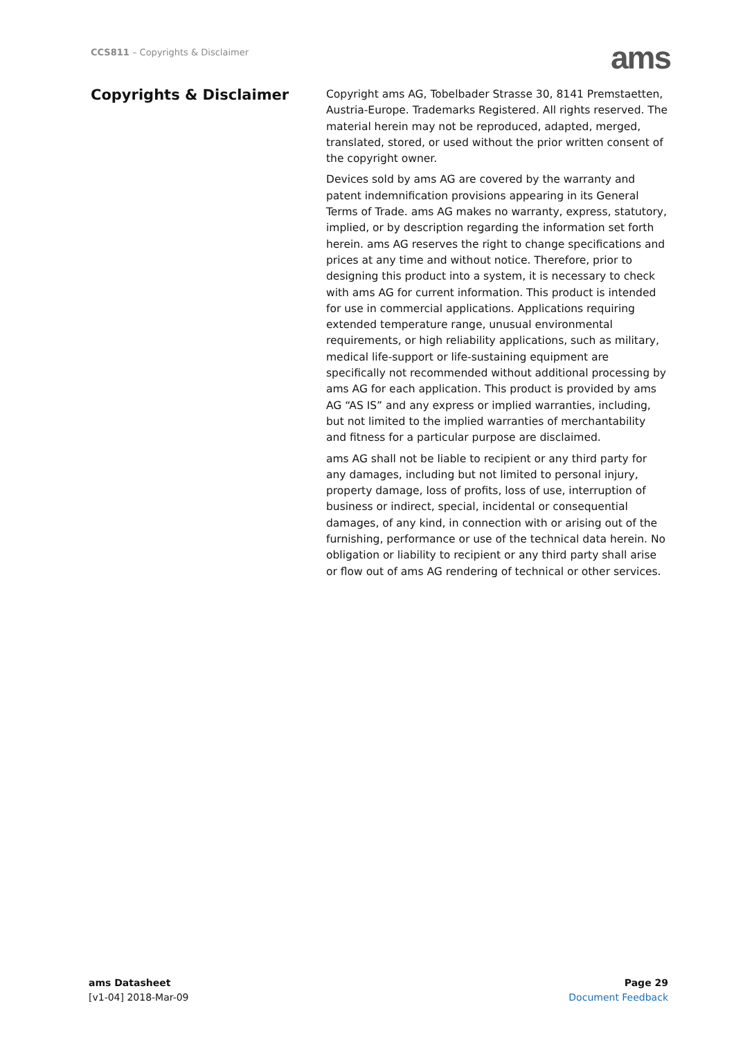CCS811 – Copyrights & Disclaimer
ams
Copyrights & Disclaimer
Copyright ams AG, Tobelbader Strasse 30, 8141 Premstaetten, Austria-Europe. Trademarks Registered. All rights reserved. The material herein may not be reproduced, adapted, merged, translated, stored, or used without the prior written consent of the copyright owner.
Devices sold by ams AG are covered by the warranty and patent indemnification provisions appearing in its General Terms of Trade. ams AG makes no warranty, express, statutory, implied, or by description regarding the information set forth herein. ams AG reserves the right to change specifications and prices at any time and without notice. Therefore, prior to designing this product into a system, it is necessary to check with ams AG for current information. This product is intended for use in commercial applications. Applications requiring extended temperature range, unusual environmental requirements, or high reliability applications, such as military, medical life-support or life-sustaining equipment are specifically not recommended without additional processing by ams AG for each application. This product is provided by ams AG “AS IS” and any express or implied warranties, including, but not limited to the implied warranties of merchantability and fitness for a particular purpose are disclaimed.
ams AG shall not be liable to recipient or any third party for any damages, including but not limited to personal injury, property damage, loss of profits, loss of use, interruption of business or indirect, special, incidental or consequential damages, of any kind, in connection with or arising out of the furnishing, performance or use of the technical data herein. No obligation or liability to recipient or any third party shall arise or flow out of ams AG rendering of technical or other services.
ams Datasheet
[v1-04] 2018-Mar-09
Page 29
Document Feedback